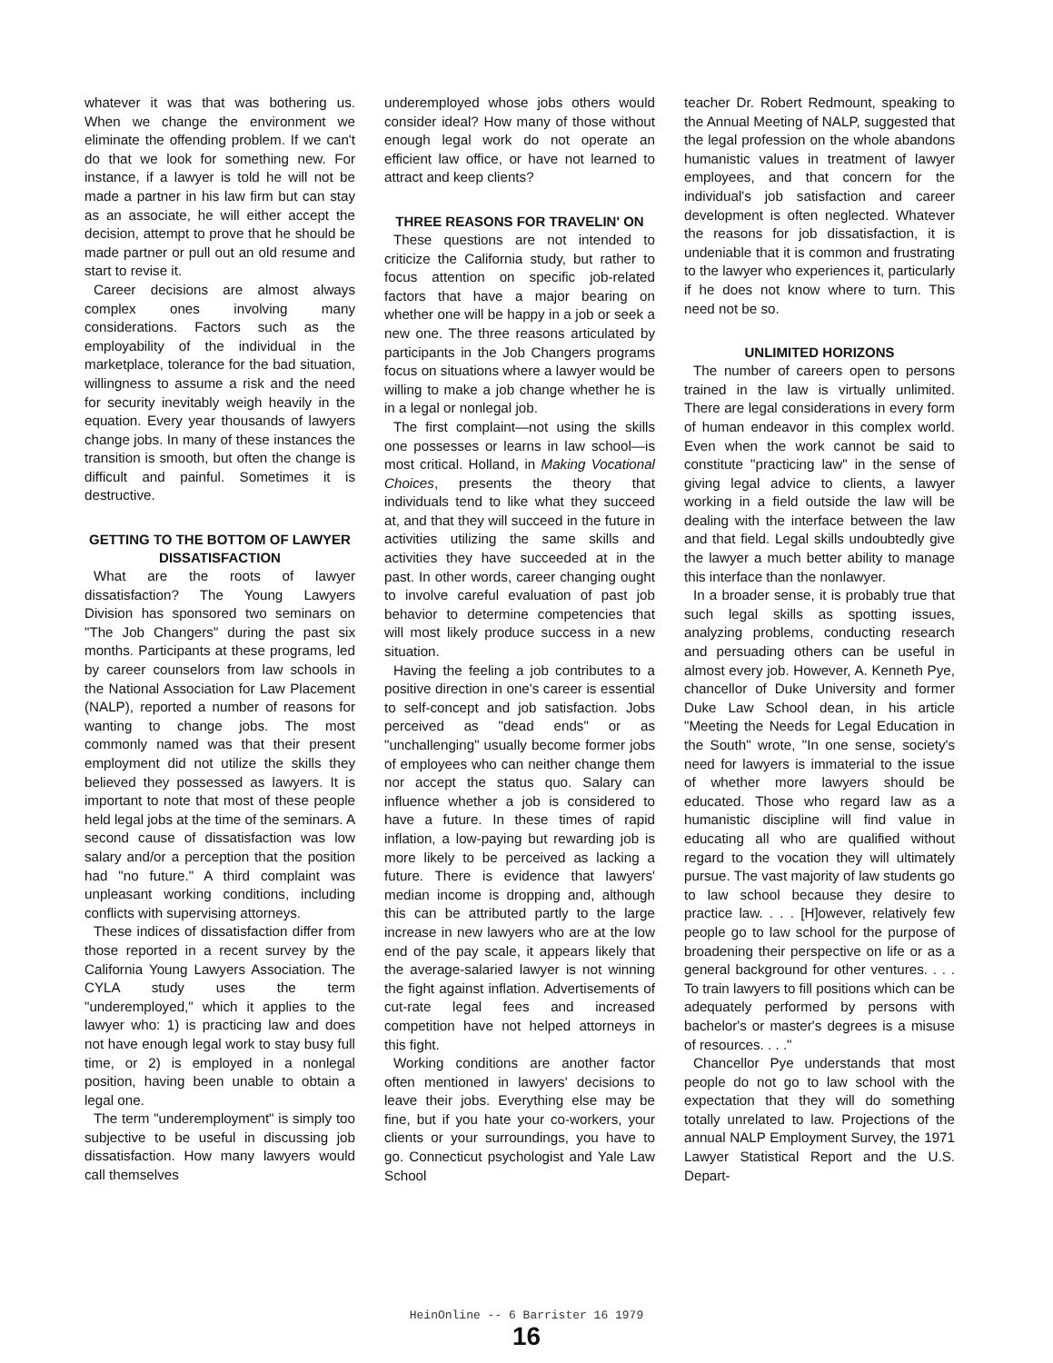whatever it was that was bothering us. When we change the environment we eliminate the offending problem. If we can't do that we look for something new. For instance, if a lawyer is told he will not be made a partner in his law firm but can stay as an associate, he will either accept the decision, attempt to prove that he should be made partner or pull out an old resume and start to revise it.
Career decisions are almost always complex ones involving many considerations. Factors such as the employability of the individual in the marketplace, tolerance for the bad situation, willingness to assume a risk and the need for security inevitably weigh heavily in the equation. Every year thousands of lawyers change jobs. In many of these instances the transition is smooth, but often the change is difficult and painful. Sometimes it is destructive.
GETTING TO THE BOTTOM OF LAWYER DISSATISFACTION
What are the roots of lawyer dissatisfaction? The Young Lawyers Division has sponsored two seminars on "The Job Changers" during the past six months. Participants at these programs, led by career counselors from law schools in the National Association for Law Placement (NALP), reported a number of reasons for wanting to change jobs. The most commonly named was that their present employment did not utilize the skills they believed they possessed as lawyers. It is important to note that most of these people held legal jobs at the time of the seminars. A second cause of dissatisfaction was low salary and/or a perception that the position had "no future." A third complaint was unpleasant working conditions, including conflicts with supervising attorneys.
These indices of dissatisfaction differ from those reported in a recent survey by the California Young Lawyers Association. The CYLA study uses the term "underemployed," which it applies to the lawyer who: 1) is practicing law and does not have enough legal work to stay busy full time, or 2) is employed in a nonlegal position, having been unable to obtain a legal one.
The term "underemployment" is simply too subjective to be useful in discussing job dissatisfaction. How many lawyers would call themselves
underemployed whose jobs others would consider ideal? How many of those without enough legal work do not operate an efficient law office, or have not learned to attract and keep clients?
THREE REASONS FOR TRAVELIN' ON
These questions are not intended to criticize the California study, but rather to focus attention on specific job-related factors that have a major bearing on whether one will be happy in a job or seek a new one. The three reasons articulated by participants in the Job Changers programs focus on situations where a lawyer would be willing to make a job change whether he is in a legal or nonlegal job.
The first complaint—not using the skills one possesses or learns in law school—is most critical. Holland, in Making Vocational Choices, presents the theory that individuals tend to like what they succeed at, and that they will succeed in the future in activities utilizing the same skills and activities they have succeeded at in the past. In other words, career changing ought to involve careful evaluation of past job behavior to determine competencies that will most likely produce success in a new situation.
Having the feeling a job contributes to a positive direction in one's career is essential to self-concept and job satisfaction. Jobs perceived as "dead ends" or as "unchallenging" usually become former jobs of employees who can neither change them nor accept the status quo. Salary can influence whether a job is considered to have a future. In these times of rapid inflation, a low-paying but rewarding job is more likely to be perceived as lacking a future. There is evidence that lawyers' median income is dropping and, although this can be attributed partly to the large increase in new lawyers who are at the low end of the pay scale, it appears likely that the average-salaried lawyer is not winning the fight against inflation. Advertisements of cut-rate legal fees and increased competition have not helped attorneys in this fight.
Working conditions are another factor often mentioned in lawyers' decisions to leave their jobs. Everything else may be fine, but if you hate your co-workers, your clients or your surroundings, you have to go. Connecticut psychologist and Yale Law School
teacher Dr. Robert Redmount, speaking to the Annual Meeting of NALP, suggested that the legal profession on the whole abandons humanistic values in treatment of lawyer employees, and that concern for the individual's job satisfaction and career development is often neglected. Whatever the reasons for job dissatisfaction, it is undeniable that it is common and frustrating to the lawyer who experiences it, particularly if he does not know where to turn. This need not be so.
UNLIMITED HORIZONS
The number of careers open to persons trained in the law is virtually unlimited. There are legal considerations in every form of human endeavor in this complex world. Even when the work cannot be said to constitute "practicing law" in the sense of giving legal advice to clients, a lawyer working in a field outside the law will be dealing with the interface between the law and that field. Legal skills undoubtedly give the lawyer a much better ability to manage this interface than the nonlawyer.
In a broader sense, it is probably true that such legal skills as spotting issues, analyzing problems, conducting research and persuading others can be useful in almost every job. However, A. Kenneth Pye, chancellor of Duke University and former Duke Law School dean, in his article "Meeting the Needs for Legal Education in the South" wrote, "In one sense, society's need for lawyers is immaterial to the issue of whether more lawyers should be educated. Those who regard law as a humanistic discipline will find value in educating all who are qualified without regard to the vocation they will ultimately pursue. The vast majority of law students go to law school because they desire to practice law. . . . [H]owever, relatively few people go to law school for the purpose of broadening their perspective on life or as a general background for other ventures. . . . To train lawyers to fill positions which can be adequately performed by persons with bachelor's or master's degrees is a misuse of resources. . . ."
Chancellor Pye understands that most people do not go to law school with the expectation that they will do something totally unrelated to law. Projections of the annual NALP Employment Survey, the 1971 Lawyer Statistical Report and the U.S. Depart-
HeinOnline -- 6 Barrister 16 1979
16